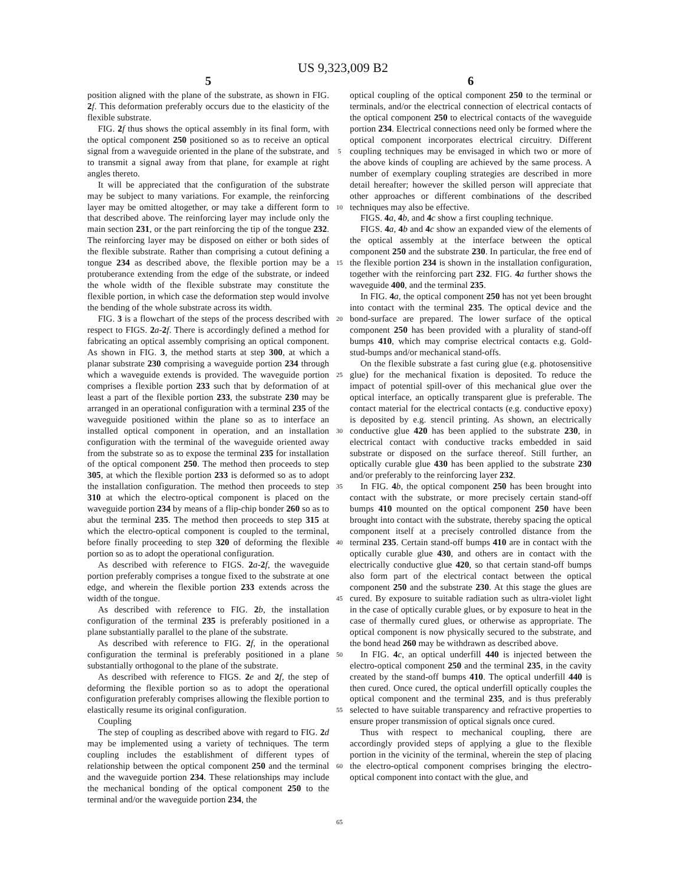US 9,323,009 B2
5
position aligned with the plane of the substrate, as shown in FIG. 2 f. This deformation preferably occurs due to the elasticity of the flexible substrate.
FIG. 2 f thus shows the optical assembly in its final form, with the optical component 250 positioned so as to receive an optical signal from a waveguide oriented in the plane of the substrate, and to transmit a signal away from that plane, for example at right angles thereto.
It will be appreciated that the configuration of the substrate may be subject to many variations. For example, the reinforcing layer may be omitted altogether, or may take a different form to that described above. The reinforcing layer may include only the main section 231, or the part reinforcing the tip of the tongue 232. The reinforcing layer may be disposed on either or both sides of the flexible substrate. Rather than comprising a cutout defining a tongue 234 as described above, the flexible portion may be a protuberance extending from the edge of the substrate, or indeed the whole width of the flexible substrate may constitute the flexible portion, in which case the deformation step would involve the bending of the whole substrate across its width.
FIG. 3 is a flowchart of the steps of the process described with respect to FIGS. 2 a-2 f. There is accordingly defined a method for fabricating an optical assembly comprising an optical component. As shown in FIG. 3, the method starts at step 300, at which a planar substrate 230 comprising a waveguide portion 234 through which a waveguide extends is provided. The waveguide portion comprises a flexible portion 233 such that by deformation of at least a part of the flexible portion 233, the substrate 230 may be arranged in an operational configuration with a terminal 235 of the waveguide positioned within the plane so as to interface an installed optical component in operation, and an installation configuration with the terminal of the waveguide oriented away from the substrate so as to expose the terminal 235 for installation of the optical component 250. The method then proceeds to step 305, at which the flexible portion 233 is deformed so as to adopt the installation configuration. The method then proceeds to step 310 at which the electro-optical component is placed on the waveguide portion 234 by means of a flip-chip bonder 260 so as to abut the terminal 235. The method then proceeds to step 315 at which the electro-optical component is coupled to the terminal, before finally proceeding to step 320 of deforming the flexible portion so as to adopt the operational configuration.
As described with reference to FIGS. 2 a-2 f, the waveguide portion preferably comprises a tongue fixed to the substrate at one edge, and wherein the flexible portion 233 extends across the width of the tongue.
As described with reference to FIG. 2 b, the installation configuration of the terminal 235 is preferably positioned in a plane substantially parallel to the plane of the substrate.
As described with reference to FIG. 2 f, in the operational configuration the terminal is preferably positioned in a plane substantially orthogonal to the plane of the substrate.
As described with reference to FIGS. 2 e and 2 f, the step of deforming the flexible portion so as to adopt the operational configuration preferably comprises allowing the flexible portion to elastically resume its original configuration.
Coupling
The step of coupling as described above with regard to FIG. 2 d may be implemented using a variety of techniques. The term coupling includes the establishment of different types of relationship between the optical component 250 and the terminal and the waveguide portion 234. These relationships may include the mechanical bonding of the optical component 250 to the terminal and/or the waveguide portion 234, the
5
10
15
20
25
30
35
40
45
50
55
60
65
6
optical coupling of the optical component 250 to the terminal or terminals, and/or the electrical connection of electrical contacts of the optical component 250 to electrical contacts of the waveguide portion 234. Electrical connections need only be formed where the optical component incorporates electrical circuitry. Different coupling techniques may be envisaged in which two or more of the above kinds of coupling are achieved by the same process. A number of exemplary coupling strategies are described in more detail hereafter; however the skilled person will appreciate that other approaches or different combinations of the described techniques may also be effective.
FIGS. 4 a, 4 b, and 4 c show a first coupling technique.
FIGS. 4 a, 4 b and 4 c show an expanded view of the elements of the optical assembly at the interface between the optical component 250 and the substrate 230. In particular, the free end of the flexible portion 234 is shown in the installation configuration, together with the reinforcing part 232. FIG. 4 a further shows the waveguide 400, and the terminal 235.
In FIG. 4 a, the optical component 250 has not yet been brought into contact with the terminal 235. The optical device and the bond-surface are prepared. The lower surface of the optical component 250 has been provided with a plurality of stand-off bumps 410, which may comprise electrical contacts e.g. Gold-stud-bumps and/or mechanical stand-offs.
On the flexible substrate a fast curing glue (e.g. photosensitive glue) for the mechanical fixation is deposited. To reduce the impact of potential spill-over of this mechanical glue over the optical interface, an optically transparent glue is preferable. The contact material for the electrical contacts (e.g. conductive epoxy) is deposited by e.g. stencil printing. As shown, an electrically conductive glue 420 has been applied to the substrate 230, in electrical contact with conductive tracks embedded in said substrate or disposed on the surface thereof. Still further, an optically curable glue 430 has been applied to the substrate 230 and/or preferably to the reinforcing layer 232.
In FIG. 4 b, the optical component 250 has been brought into contact with the substrate, or more precisely certain stand-off bumps 410 mounted on the optical component 250 have been brought into contact with the substrate, thereby spacing the optical component itself at a precisely controlled distance from the terminal 235. Certain stand-off bumps 410 are in contact with the optically curable glue 430, and others are in contact with the electrically conductive glue 420, so that certain stand-off bumps also form part of the electrical contact between the optical component 250 and the substrate 230. At this stage the glues are cured. By exposure to suitable radiation such as ultra-violet light in the case of optically curable glues, or by exposure to heat in the case of thermally cured glues, or otherwise as appropriate. The optical component is now physically secured to the substrate, and the bond head 260 may be withdrawn as described above.
In FIG. 4 c, an optical underfill 440 is injected between the electro-optical component 250 and the terminal 235, in the cavity created by the stand-off bumps 410. The optical underfill 440 is then cured. Once cured, the optical underfill optically couples the optical component and the terminal 235, and is thus preferably selected to have suitable transparency and refractive properties to ensure proper transmission of optical signals once cured.
Thus with respect to mechanical coupling, there are accordingly provided steps of applying a glue to the flexible portion in the vicinity of the terminal, wherein the step of placing the electro-optical component comprises bringing the electro-optical component into contact with the glue, and